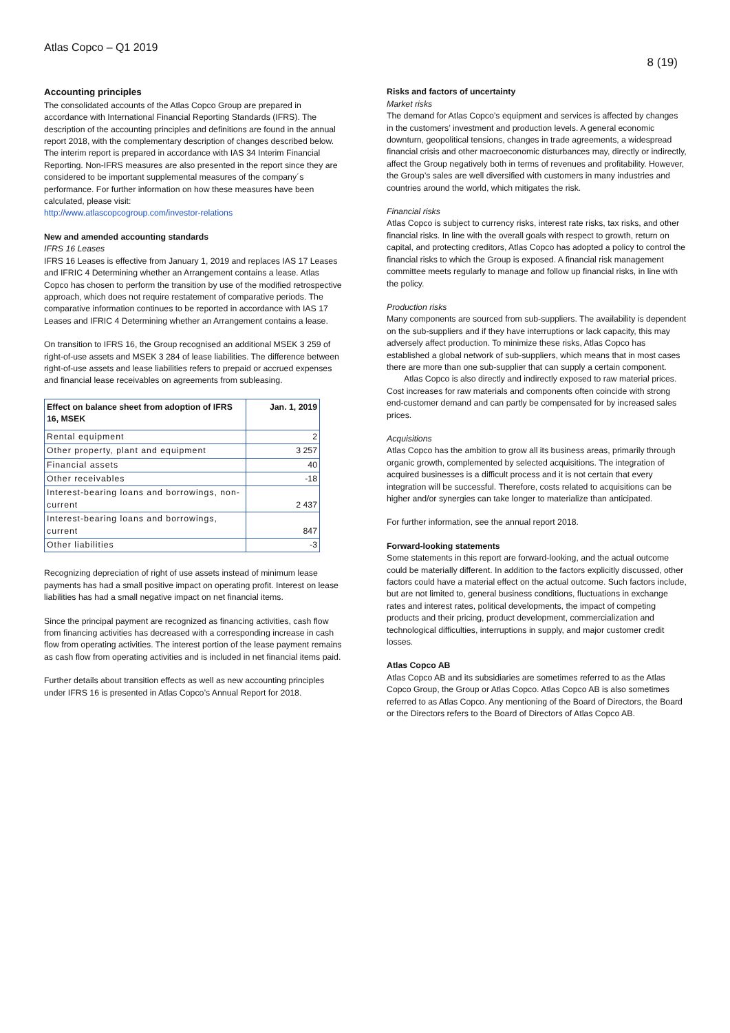Atlas Copco – Q1 2019
8 (19)
Accounting principles
The consolidated accounts of the Atlas Copco Group are prepared in accordance with International Financial Reporting Standards (IFRS). The description of the accounting principles and definitions are found in the annual report 2018, with the complementary description of changes described below. The interim report is prepared in accordance with IAS 34 Interim Financial Reporting. Non-IFRS measures are also presented in the report since they are considered to be important supplemental measures of the company´s performance. For further information on how these measures have been calculated, please visit:
http://www.atlascopcogroup.com/investor-relations
New and amended accounting standards
IFRS 16 Leases
IFRS 16 Leases is effective from January 1, 2019 and replaces IAS 17 Leases and IFRIC 4 Determining whether an Arrangement contains a lease. Atlas Copco has chosen to perform the transition by use of the modified retrospective approach, which does not require restatement of comparative periods. The comparative information continues to be reported in accordance with IAS 17 Leases and IFRIC 4 Determining whether an Arrangement contains a lease.
On transition to IFRS 16, the Group recognised an additional MSEK 3 259 of right-of-use assets and MSEK 3 284 of lease liabilities. The difference between right-of-use assets and lease liabilities refers to prepaid or accrued expenses and financial lease receivables on agreements from subleasing.
| Effect on balance sheet from adoption of IFRS 16, MSEK | Jan. 1, 2019 |
| --- | --- |
| Rental equipment | 2 |
| Other property, plant and equipment | 3 257 |
| Financial assets | 40 |
| Other receivables | -18 |
| Interest-bearing loans and borrowings, non-current | 2 437 |
| Interest-bearing loans and borrowings, current | 847 |
| Other liabilities | -3 |
Recognizing depreciation of right of use assets instead of minimum lease payments has had a small positive impact on operating profit. Interest on lease liabilities has had a small negative impact on net financial items.
Since the principal payment are recognized as financing activities, cash flow from financing activities has decreased with a corresponding increase in cash flow from operating activities. The interest portion of the lease payment remains as cash flow from operating activities and is included in net financial items paid.
Further details about transition effects as well as new accounting principles under IFRS 16 is presented in Atlas Copco’s Annual Report for 2018.
Risks and factors of uncertainty
Market risks
The demand for Atlas Copco’s equipment and services is affected by changes in the customers’ investment and production levels. A general economic downturn, geopolitical tensions, changes in trade agreements, a widespread financial crisis and other macroeconomic disturbances may, directly or indirectly, affect the Group negatively both in terms of revenues and profitability. However, the Group’s sales are well diversified with customers in many industries and countries around the world, which mitigates the risk.
Financial risks
Atlas Copco is subject to currency risks, interest rate risks, tax risks, and other financial risks. In line with the overall goals with respect to growth, return on capital, and protecting creditors, Atlas Copco has adopted a policy to control the financial risks to which the Group is exposed. A financial risk management committee meets regularly to manage and follow up financial risks, in line with the policy.
Production risks
Many components are sourced from sub-suppliers. The availability is dependent on the sub-suppliers and if they have interruptions or lack capacity, this may adversely affect production. To minimize these risks, Atlas Copco has established a global network of sub-suppliers, which means that in most cases there are more than one sub-supplier that can supply a certain component.
Atlas Copco is also directly and indirectly exposed to raw material prices. Cost increases for raw materials and components often coincide with strong end-customer demand and can partly be compensated for by increased sales prices.
Acquisitions
Atlas Copco has the ambition to grow all its business areas, primarily through organic growth, complemented by selected acquisitions. The integration of acquired businesses is a difficult process and it is not certain that every integration will be successful. Therefore, costs related to acquisitions can be higher and/or synergies can take longer to materialize than anticipated.
For further information, see the annual report 2018.
Forward-looking statements
Some statements in this report are forward-looking, and the actual outcome could be materially different. In addition to the factors explicitly discussed, other factors could have a material effect on the actual outcome. Such factors include, but are not limited to, general business conditions, fluctuations in exchange rates and interest rates, political developments, the impact of competing products and their pricing, product development, commercialization and technological difficulties, interruptions in supply, and major customer credit losses.
Atlas Copco AB
Atlas Copco AB and its subsidiaries are sometimes referred to as the Atlas Copco Group, the Group or Atlas Copco. Atlas Copco AB is also sometimes referred to as Atlas Copco. Any mentioning of the Board of Directors, the Board or the Directors refers to the Board of Directors of Atlas Copco AB.